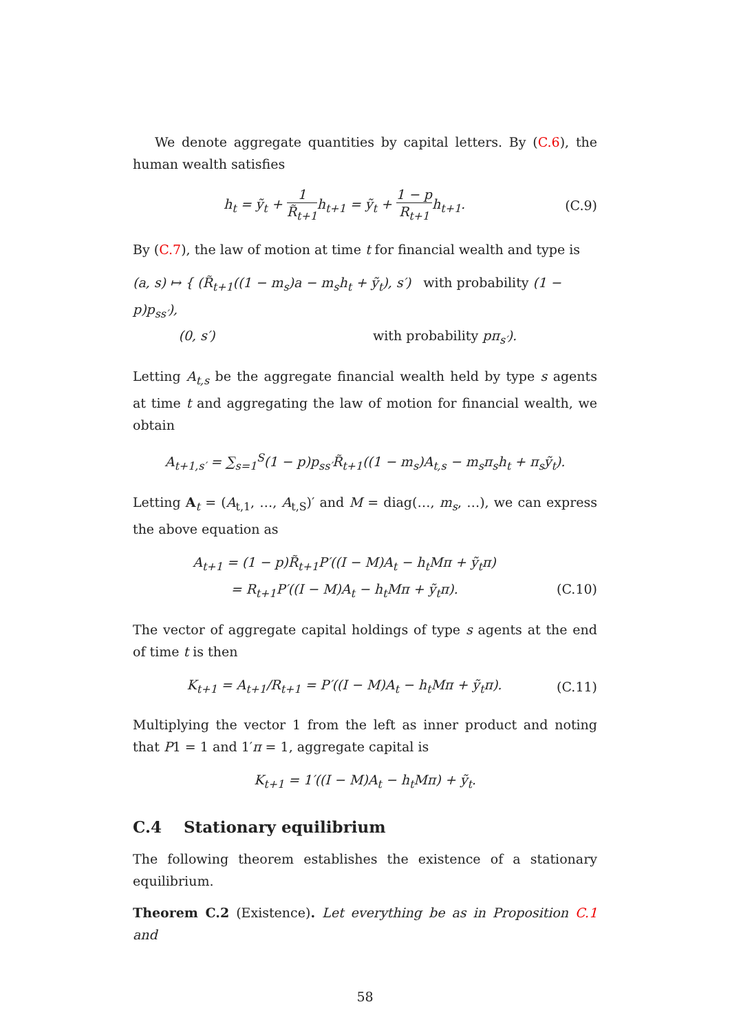We denote aggregate quantities by capital letters. By (C.6), the human wealth satisfies
h<sub>t</sub> = ỹ<sub>t</sub> + 1 R̃<sub>t+1</sub>h<sub>t+1</sub> = ỹ<sub>t</sub> + 1 − p R<sub>t+1</sub>h<sub>t+1</sub>.
(C.9)
By (C.7), the law of motion at time t for financial wealth and type is
(a, s) ↦ { (R̃<sub>t+1</sub>((1 − m<sub>s</sub>)a − m<sub>s</sub>h<sub>t</sub> + ỹ<sub>t</sub>), s′) with probability (1 − p)p<sub>ss′</sub>),
(0, s′) with probability pπ<sub>s′</sub>).
Letting A<sub>t,s</sub> be the aggregate financial wealth held by type s agents at time t and aggregating the law of motion for financial wealth, we obtain
A<sub>t+1,s′</sub> = ∑<sub>s=1</sub><sup>S</sup>(1 − p)p<sub>ss′</sub>R̃<sub>t+1</sub>((1 − m<sub>s</sub>)A<sub>t,s</sub> − m<sub>s</sub>π<sub>s</sub>h<sub>t</sub> + π<sub>s</sub>ỹ<sub>t</sub>).
Letting A<sub>t</sub> = (A<sub>t,1</sub>, …, A<sub>t,S</sub>)′ and M = diag(…, m<sub>s</sub>, …), we can express the above equation as
A<sub>t+1</sub> = (1 − p)R̃<sub>t+1</sub>P′((I − M)A<sub>t</sub> − h<sub>t</sub>Mπ + ỹ<sub>t</sub>π)
= R<sub>t+1</sub>P′((I − M)A<sub>t</sub> − h<sub>t</sub>Mπ + ỹ<sub>t</sub>π).
(C.10)
The vector of aggregate capital holdings of type s agents at the end of time t is then
K<sub>t+1</sub> = A<sub>t+1</sub>/R<sub>t+1</sub> = P′((I − M)A<sub>t</sub> − h<sub>t</sub>Mπ + ỹ<sub>t</sub>π).
(C.11)
Multiplying the vector 1 from the left as inner product and noting that P1 = 1 and 1′π = 1, aggregate capital is
K<sub>t+1</sub> = 1′((I − M)A<sub>t</sub> − h<sub>t</sub>Mπ) + ỹ<sub>t</sub>.
C.4 Stationary equilibrium
The following theorem establishes the existence of a stationary equilibrium.
Theorem C.2 (Existence). Let everything be as in Proposition C.1 and
58